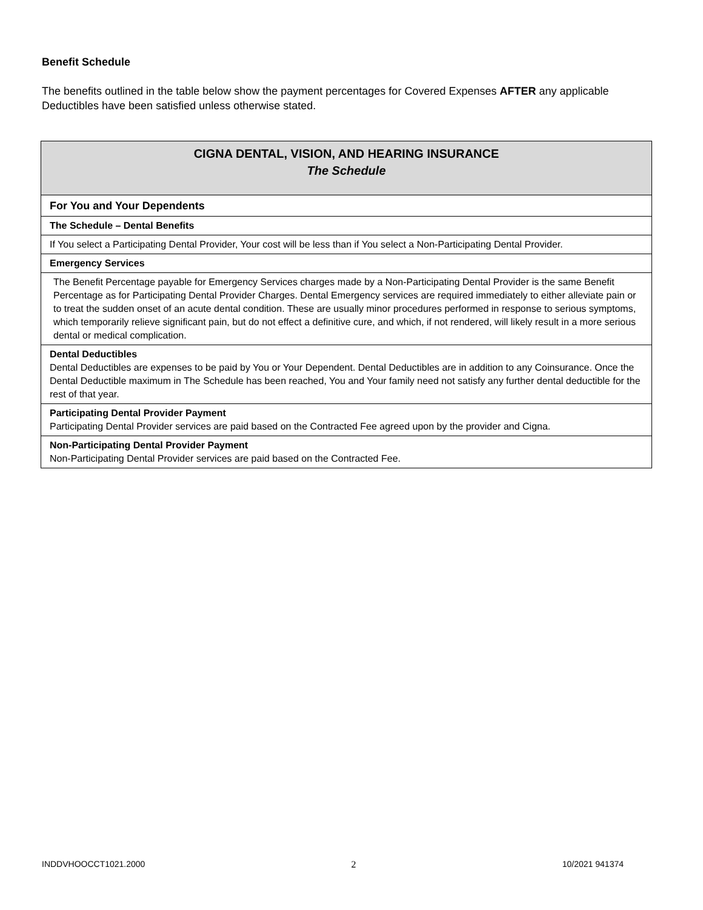Benefit Schedule
The benefits outlined in the table below show the payment percentages for Covered Expenses AFTER any applicable Deductibles have been satisfied unless otherwise stated.
| CIGNA DENTAL, VISION, AND HEARING INSURANCE The Schedule |
| For You and Your Dependents |
| The Schedule – Dental Benefits |
| If You select a Participating Dental Provider, Your cost will be less than if You select a Non-Participating Dental Provider. |
| Emergency Services |
| The Benefit Percentage payable for Emergency Services charges made by a Non-Participating Dental Provider is the same Benefit Percentage as for Participating Dental Provider Charges. Dental Emergency services are required immediately to either alleviate pain or to treat the sudden onset of an acute dental condition. These are usually minor procedures performed in response to serious symptoms, which temporarily relieve significant pain, but do not effect a definitive cure, and which, if not rendered, will likely result in a more serious dental or medical complication. |
| Dental Deductibles Dental Deductibles are expenses to be paid by You or Your Dependent. Dental Deductibles are in addition to any Coinsurance. Once the Dental Deductible maximum in The Schedule has been reached, You and Your family need not satisfy any further dental deductible for the rest of that year. |
| Participating Dental Provider Payment Participating Dental Provider services are paid based on the Contracted Fee agreed upon by the provider and Cigna. |
| Non-Participating Dental Provider Payment Non-Participating Dental Provider services are paid based on the Contracted Fee. |
INDDVHOOCCT1021.2000 2 10/2021 941374